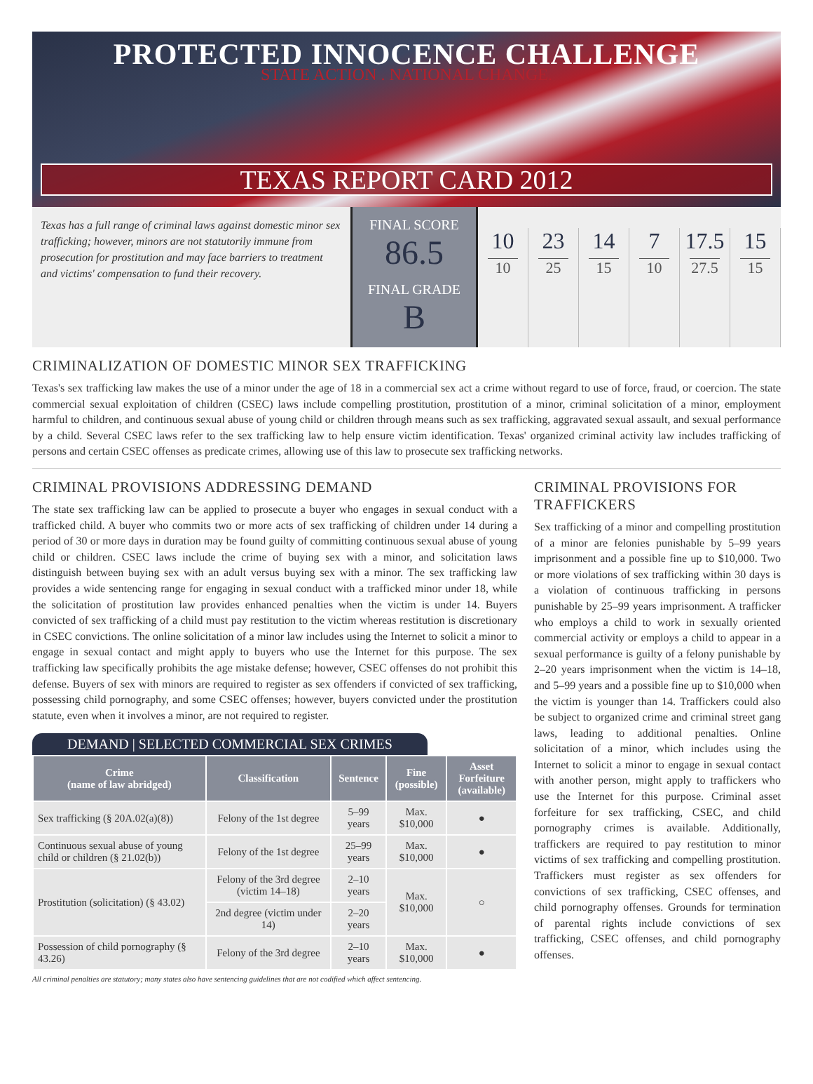PROTECTED INNOCENCE CHALLENGE
STATE ACTION . NATIONAL CHANGE.
TEXAS REPORT CARD 2012
Texas has a full range of criminal laws against domestic minor sex trafficking; however, minors are not statutorily immune from prosecution for prostitution and may face barriers to treatment and victims' compensation to fund their recovery.
FINAL SCORE
86.5
FINAL GRADE
B
10
10
23
25
14
15
7
10
17.5
27.5
15
15
CRIMINALIZATION OF DOMESTIC MINOR SEX TRAFFICKING
Texas's sex trafficking law makes the use of a minor under the age of 18 in a commercial sex act a crime without regard to use of force, fraud, or coercion. The state commercial sexual exploitation of children (CSEC) laws include compelling prostitution, prostitution of a minor, criminal solicitation of a minor, employment harmful to children, and continuous sexual abuse of young child or children through means such as sex trafficking, aggravated sexual assault, and sexual performance by a child. Several CSEC laws refer to the sex trafficking law to help ensure victim identification. Texas' organized criminal activity law includes trafficking of persons and certain CSEC offenses as predicate crimes, allowing use of this law to prosecute sex trafficking networks.
CRIMINAL PROVISIONS ADDRESSING DEMAND
The state sex trafficking law can be applied to prosecute a buyer who engages in sexual conduct with a trafficked child. A buyer who commits two or more acts of sex trafficking of children under 14 during a period of 30 or more days in duration may be found guilty of committing continuous sexual abuse of young child or children. CSEC laws include the crime of buying sex with a minor, and solicitation laws distinguish between buying sex with an adult versus buying sex with a minor. The sex trafficking law provides a wide sentencing range for engaging in sexual conduct with a trafficked minor under 18, while the solicitation of prostitution law provides enhanced penalties when the victim is under 14. Buyers convicted of sex trafficking of a child must pay restitution to the victim whereas restitution is discretionary in CSEC convictions. The online solicitation of a minor law includes using the Internet to solicit a minor to engage in sexual contact and might apply to buyers who use the Internet for this purpose. The sex trafficking law specifically prohibits the age mistake defense; however, CSEC offenses do not prohibit this defense. Buyers of sex with minors are required to register as sex offenders if convicted of sex trafficking, possessing child pornography, and some CSEC offenses; however, buyers convicted under the prostitution statute, even when it involves a minor, are not required to register.
DEMAND | SELECTED COMMERCIAL SEX CRIMES
| Crime (name of law abridged) | Classification | Sentence | Fine (possible) | Asset Forfeiture (available) |
| --- | --- | --- | --- | --- |
| Sex trafficking (§ 20A.02(a)(8)) | Felony of the 1st degree | 5–99 years | Max. $10,000 | ● |
| Continuous sexual abuse of young child or children (§ 21.02(b)) | Felony of the 1st degree | 25–99 years | Max. $10,000 | ● |
| Prostitution (solicitation) (§ 43.02) | Felony of the 3rd degree (victim 14–18) | 2–10 years | Max. $10,000 | ○ |
| | 2nd degree (victim under 14) | 2–20 years | | |
| Possession of child pornography (§ 43.26) | Felony of the 3rd degree | 2–10 years | Max. $10,000 | ● |
All criminal penalties are statutory; many states also have sentencing guidelines that are not codified which affect sentencing.
CRIMINAL PROVISIONS FOR TRAFFICKERS
Sex trafficking of a minor and compelling prostitution of a minor are felonies punishable by 5–99 years imprisonment and a possible fine up to $10,000. Two or more violations of sex trafficking within 30 days is a violation of continuous trafficking in persons punishable by 25–99 years imprisonment. A trafficker who employs a child to work in sexually oriented commercial activity or employs a child to appear in a sexual performance is guilty of a felony punishable by 2–20 years imprisonment when the victim is 14–18, and 5–99 years and a possible fine up to $10,000 when the victim is younger than 14. Traffickers could also be subject to organized crime and criminal street gang laws, leading to additional penalties. Online solicitation of a minor, which includes using the Internet to solicit a minor to engage in sexual contact with another person, might apply to traffickers who use the Internet for this purpose. Criminal asset forfeiture for sex trafficking, CSEC, and child pornography crimes is available. Additionally, traffickers are required to pay restitution to minor victims of sex trafficking and compelling prostitution. Traffickers must register as sex offenders for convictions of sex trafficking, CSEC offenses, and child pornography offenses. Grounds for termination of parental rights include convictions of sex trafficking, CSEC offenses, and child pornography offenses.